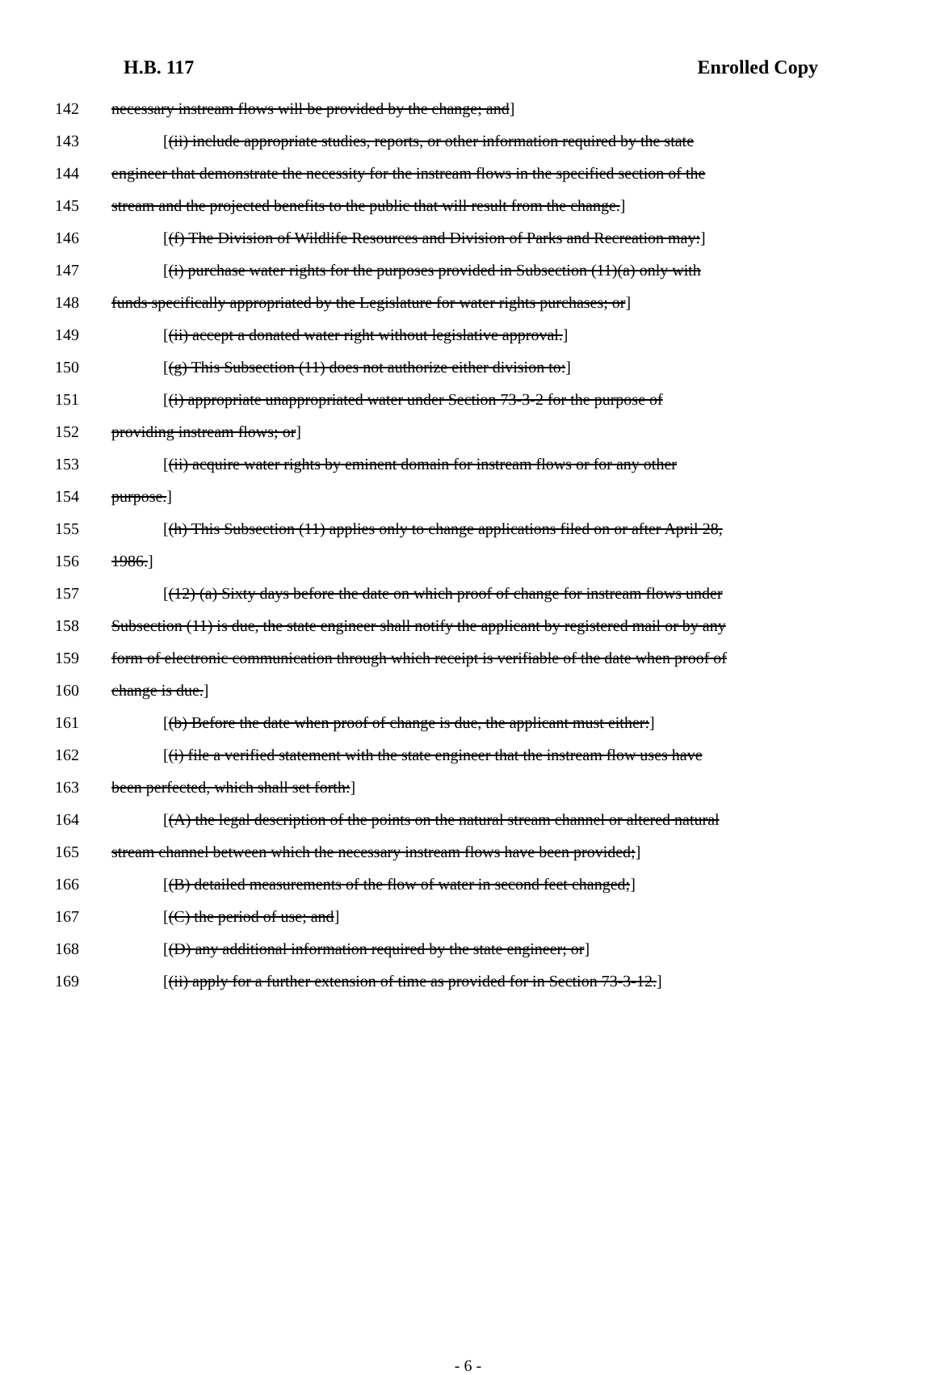H.B. 117 Enrolled Copy
142 necessary instream flows will be provided by the change; and]
143 [(ii) include appropriate studies, reports, or other information required by the state
144 engineer that demonstrate the necessity for the instream flows in the specified section of the
145 stream and the projected benefits to the public that will result from the change.]
146 [(f) The Division of Wildlife Resources and Division of Parks and Recreation may:]
147 [(i) purchase water rights for the purposes provided in Subsection (11)(a) only with
148 funds specifically appropriated by the Legislature for water rights purchases; or]
149 [(ii) accept a donated water right without legislative approval.]
150 [(g) This Subsection (11) does not authorize either division to:]
151 [(i) appropriate unappropriated water under Section 73-3-2 for the purpose of
152 providing instream flows; or]
153 [(ii) acquire water rights by eminent domain for instream flows or for any other
154 purpose.]
155 [(h) This Subsection (11) applies only to change applications filed on or after April 28,
156 1986.]
157 [(12) (a) Sixty days before the date on which proof of change for instream flows under
158 Subsection (11) is due, the state engineer shall notify the applicant by registered mail or by any
159 form of electronic communication through which receipt is verifiable of the date when proof of
160 change is due.]
161 [(b) Before the date when proof of change is due, the applicant must either:]
162 [(i) file a verified statement with the state engineer that the instream flow uses have
163 been perfected, which shall set forth:]
164 [(A) the legal description of the points on the natural stream channel or altered natural
165 stream channel between which the necessary instream flows have been provided;]
166 [(B) detailed measurements of the flow of water in second feet changed;]
167 [(C) the period of use; and]
168 [(D) any additional information required by the state engineer; or]
169 [(ii) apply for a further extension of time as provided for in Section 73-3-12.]
- 6 -